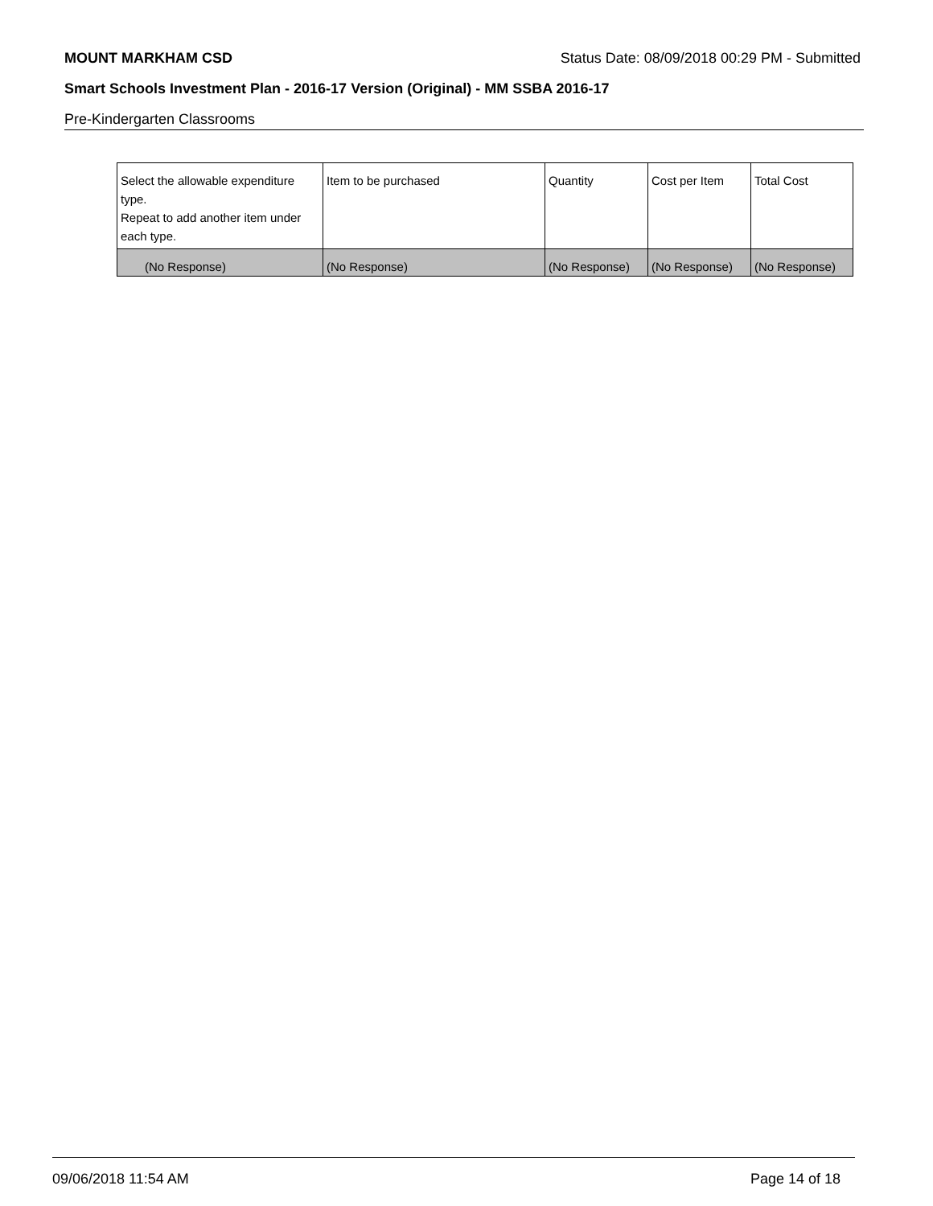MOUNT MARKHAM CSD Status Date: 08/09/2018 00:29 PM - Submitted
Smart Schools Investment Plan - 2016-17 Version (Original) - MM SSBA 2016-17
Pre-Kindergarten Classrooms
| Select the allowable expenditure type. Repeat to add another item under each type. | Item to be purchased | Quantity | Cost per Item | Total Cost |
| --- | --- | --- | --- | --- |
| (No Response) | (No Response) | (No Response) | (No Response) | (No Response) |
09/06/2018 11:54 AM Page 14 of 18